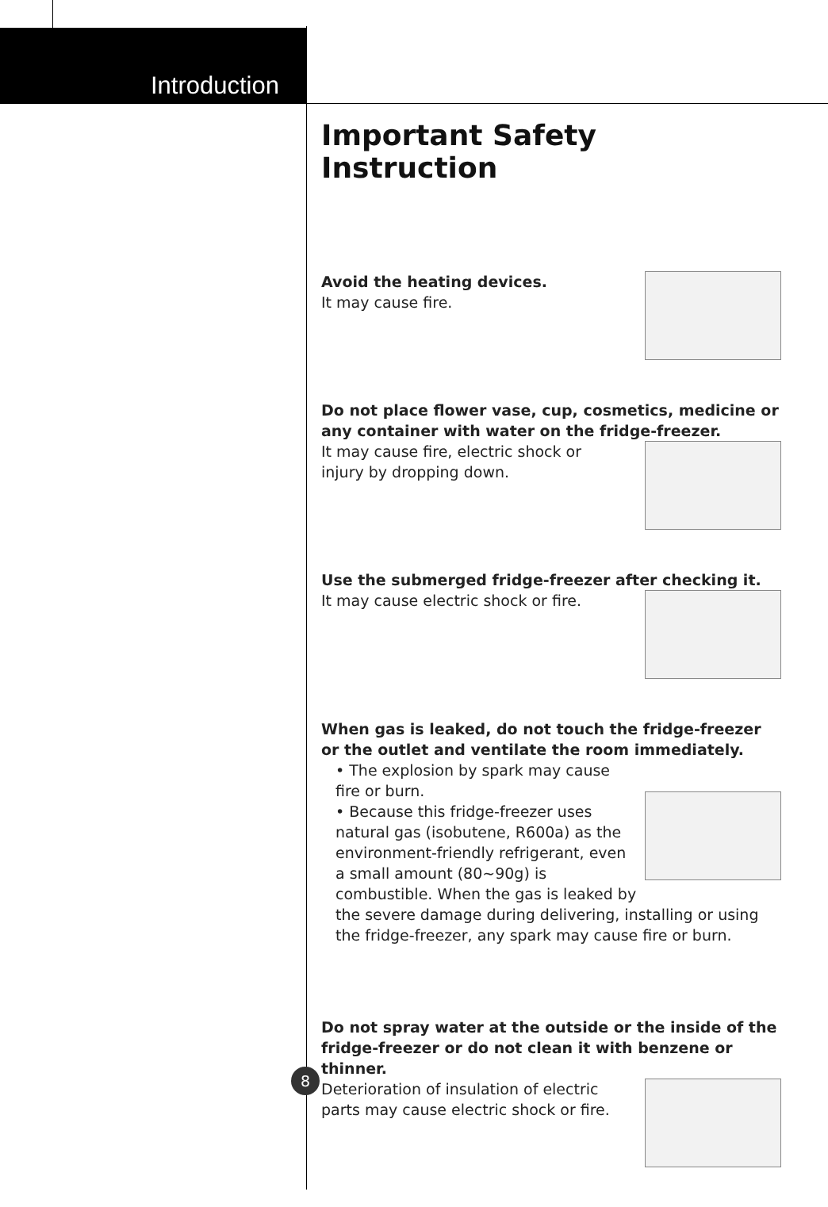Introduction
Important Safety Instruction
Avoid the heating devices.
It may cause fire.
Do not place flower vase, cup, cosmetics, medicine or any container with water on the fridge-freezer.
It may cause fire, electric shock or
injury by dropping down.
Use the submerged fridge-freezer after checking it.
It may cause electric shock or fire.
When gas is leaked, do not touch the fridge-freezer or the outlet and ventilate the room immediately.
• The explosion by spark may cause fire or burn.
• Because this fridge-freezer uses natural gas (isobutene, R600a) as the environment-friendly refrigerant, even a small amount (80~90g) is combustible. When the gas is leaked by the severe damage during delivering, installing or using the fridge-freezer, any spark may cause fire or burn.
Do not spray water at the outside or the inside of the fridge-freezer or do not clean it with benzene or thinner.
Deterioration of insulation of electric parts may cause electric shock or fire.
8